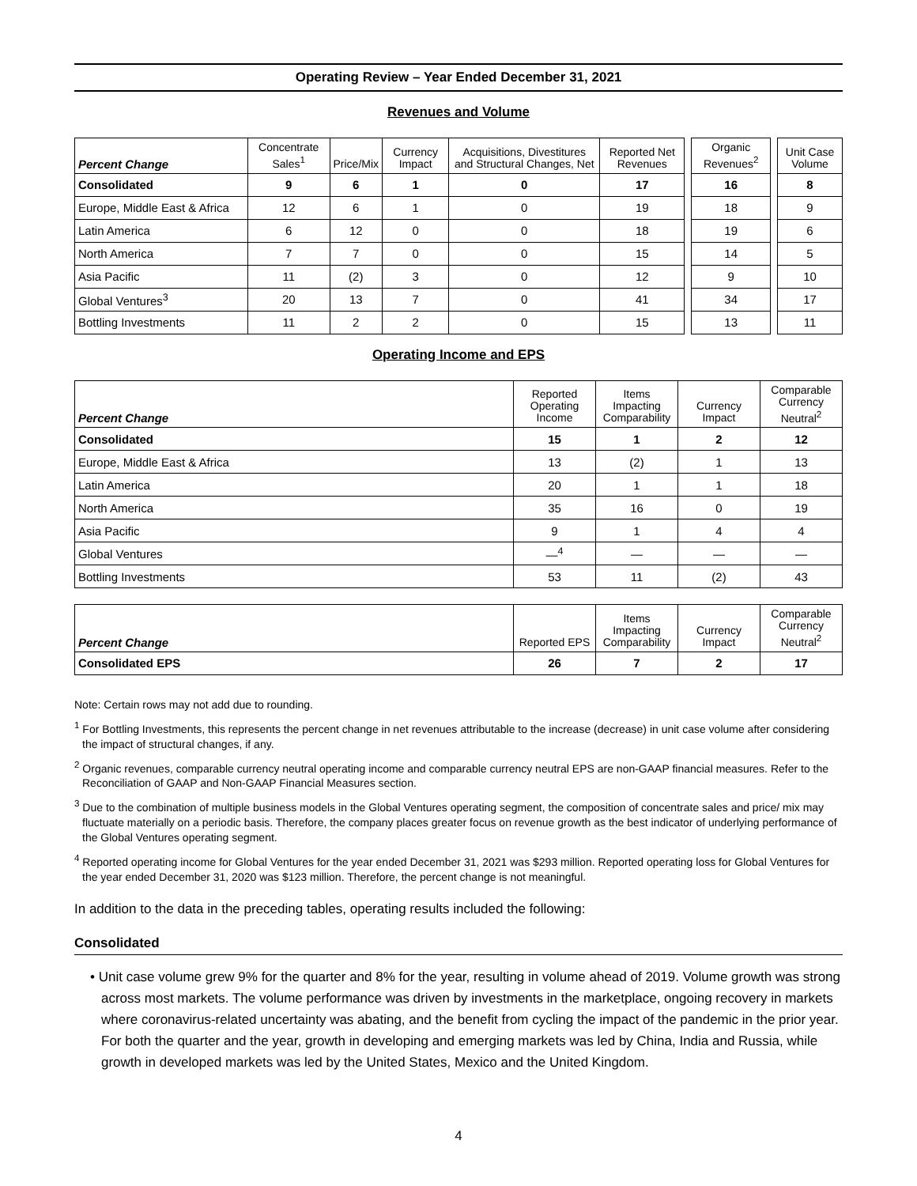Operating Review – Year Ended December 31, 2021
Revenues and Volume
| Percent Change | Concentrate Sales<sup>1</sup> | Price/Mix | Currency Impact | Acquisitions, Divestitures and Structural Changes, Net | Reported Net Revenues | | Organic Revenues<sup>2</sup> | | Unit Case Volume |
| --- | --- | --- | --- | --- | --- | --- | --- | --- | --- |
| Consolidated | 9 | 6 | 1 | 0 | 17 | | 16 | | 8 |
| Europe, Middle East & Africa | 12 | 6 | 1 | 0 | 19 | | 18 | | 9 |
| Latin America | 6 | 12 | 0 | 0 | 18 | | 19 | | 6 |
| North America | 7 | 7 | 0 | 0 | 15 | | 14 | | 5 |
| Asia Pacific | 11 | (2) | 3 | 0 | 12 | | 9 | | 10 |
| Global Ventures<sup>3</sup> | 20 | 13 | 7 | 0 | 41 | | 34 | | 17 |
| Bottling Investments | 11 | 2 | 2 | 0 | 15 | | 13 | | 11 |
Operating Income and EPS
| Percent Change | Reported Operating Income | Items Impacting Comparability | Currency Impact | Comparable Currency Neutral<sup>2</sup> |
| --- | --- | --- | --- | --- |
| Consolidated | 15 | 1 | 2 | 12 |
| Europe, Middle East & Africa | 13 | (2) | 1 | 13 |
| Latin America | 20 | 1 | 1 | 18 |
| North America | 35 | 16 | 0 | 19 |
| Asia Pacific | 9 | 1 | 4 | 4 |
| Global Ventures | —<sup>4</sup> | — | — | — |
| Bottling Investments | 53 | 11 | (2) | 43 |
| Percent Change | Reported EPS | Items Impacting Comparability | Currency Impact | Comparable Currency Neutral<sup>2</sup> |
| --- | --- | --- | --- | --- |
| Consolidated EPS | 26 | 7 | 2 | 17 |
Note: Certain rows may not add due to rounding.
<sup>1</sup> For Bottling Investments, this represents the percent change in net revenues attributable to the increase (decrease) in unit case volume after considering the impact of structural changes, if any.
<sup>2</sup> Organic revenues, comparable currency neutral operating income and comparable currency neutral EPS are non-GAAP financial measures. Refer to the Reconciliation of GAAP and Non-GAAP Financial Measures section.
<sup>3</sup> Due to the combination of multiple business models in the Global Ventures operating segment, the composition of concentrate sales and price/ mix may fluctuate materially on a periodic basis. Therefore, the company places greater focus on revenue growth as the best indicator of underlying performance of the Global Ventures operating segment.
<sup>4</sup> Reported operating income for Global Ventures for the year ended December 31, 2021 was $293 million. Reported operating loss for Global Ventures for the year ended December 31, 2020 was $123 million. Therefore, the percent change is not meaningful.
In addition to the data in the preceding tables, operating results included the following:
Consolidated
• Unit case volume grew 9% for the quarter and 8% for the year, resulting in volume ahead of 2019. Volume growth was strong across most markets. The volume performance was driven by investments in the marketplace, ongoing recovery in markets where coronavirus-related uncertainty was abating, and the benefit from cycling the impact of the pandemic in the prior year. For both the quarter and the year, growth in developing and emerging markets was led by China, India and Russia, while growth in developed markets was led by the United States, Mexico and the United Kingdom.
4